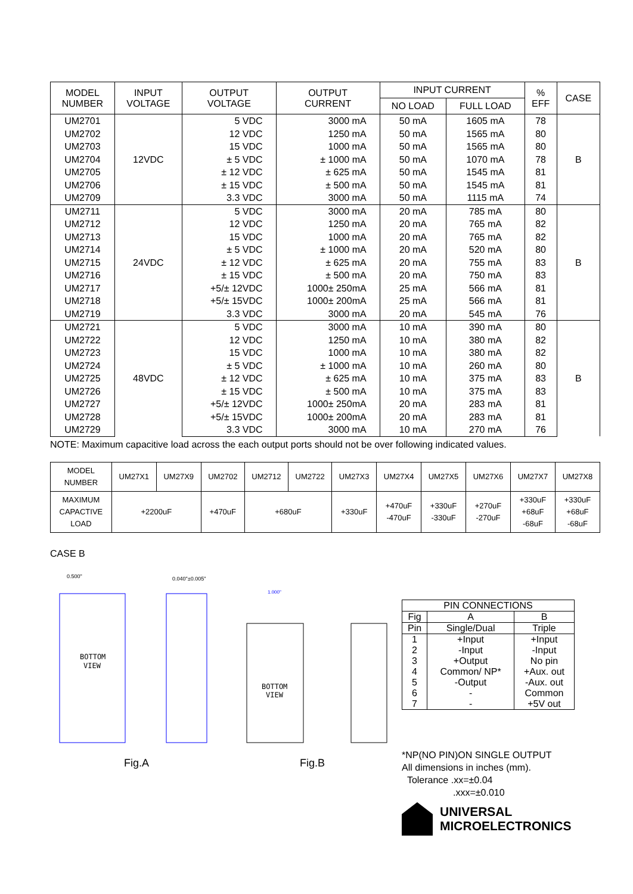| MODEL NUMBER | INPUT VOLTAGE | OUTPUT VOLTAGE | OUTPUT CURRENT | INPUT CURRENT | | % EFF | CASE |
| --- | --- | --- | --- | --- | --- | --- | --- |
| | | | | NO LOAD | FULL LOAD | | |
| UM2701 | 12VDC | 5 VDC | 3000 mA | 50 mA | 1605 mA | 78 | B |
| UM2702 | | 12 VDC | 1250 mA | 50 mA | 1565 mA | 80 | |
| UM2703 | | 15 VDC | 1000 mA | 50 mA | 1565 mA | 80 | |
| UM2704 | | ± 5 VDC | ± 1000 mA | 50 mA | 1070 mA | 78 | |
| UM2705 | | ± 12 VDC | ± 625 mA | 50 mA | 1545 mA | 81 | |
| UM2706 | | ± 15 VDC | ± 500 mA | 50 mA | 1545 mA | 81 | |
| UM2709 | | 3.3 VDC | 3000 mA | 50 mA | 1115 mA | 74 | |
| UM2711 | 24VDC | 5 VDC | 3000 mA | 20 mA | 785 mA | 80 | B |
| UM2712 | | 12 VDC | 1250 mA | 20 mA | 765 mA | 82 | |
| UM2713 | | 15 VDC | 1000 mA | 20 mA | 765 mA | 82 | |
| UM2714 | | ± 5 VDC | ± 1000 mA | 20 mA | 520 mA | 80 | |
| UM2715 | | ± 12 VDC | ± 625 mA | 20 mA | 755 mA | 83 | |
| UM2716 | | ± 15 VDC | ± 500 mA | 20 mA | 750 mA | 83 | |
| UM2717 | | +5/± 12VDC | 1000± 250mA | 25 mA | 566 mA | 81 | |
| UM2718 | | +5/± 15VDC | 1000± 200mA | 25 mA | 566 mA | 81 | |
| UM2719 | | 3.3 VDC | 3000 mA | 20 mA | 545 mA | 76 | |
| UM2721 | 48VDC | 5 VDC | 3000 mA | 10 mA | 390 mA | 80 | B |
| UM2722 | | 12 VDC | 1250 mA | 10 mA | 380 mA | 82 | |
| UM2723 | | 15 VDC | 1000 mA | 10 mA | 380 mA | 82 | |
| UM2724 | | ± 5 VDC | ± 1000 mA | 10 mA | 260 mA | 80 | |
| UM2725 | | ± 12 VDC | ± 625 mA | 10 mA | 375 mA | 83 | |
| UM2726 | | ± 15 VDC | ± 500 mA | 10 mA | 375 mA | 83 | |
| UM2727 | | +5/± 12VDC | 1000± 250mA | 20 mA | 283 mA | 81 | |
| UM2728 | | +5/± 15VDC | 1000± 200mA | 20 mA | 283 mA | 81 | |
| UM2729 | | 3.3 VDC | 3000 mA | 10 mA | 270 mA | 76 | |
NOTE: Maximum capacitive load across the each output ports should not be over following indicated values.
| MODEL NUMBER | UM27X1 | UM27X9 | UM2702 | UM2712 | UM2722 | UM27X3 | UM27X4 | UM27X5 | UM27X6 | UM27X7 | UM27X8 |
| MAXIMUM CAPACTIVE LOAD | +2200uF | | +470uF | +680uF | | +330uF | +470uF -470uF | +330uF -330uF | +270uF -270uF | +330uF +68uF -68uF | +330uF +68uF -68uF |
CASE B
BOTTOM
VIEW
0.500"
0.040"±0.005"
Fig.A
BOTTOM
VIEW
1.000"
Fig.B
| PIN CONNECTIONS | | |
| Fig | A | B |
| Pin | Single/Dual | Triple |
| 1 2 3 4 5 6 7 | +Input -Input +Output Common/ NP* -Output - - | +Input -Input No pin +Aux. out -Aux. out Common +5V out |
*NP(NO PIN)ON SINGLE OUTPUT
All dimensions in inches (mm).
Tolerance .xx=±0.04
.xxx=±0.010
UNIVERSAL
MICROELECTRONICS